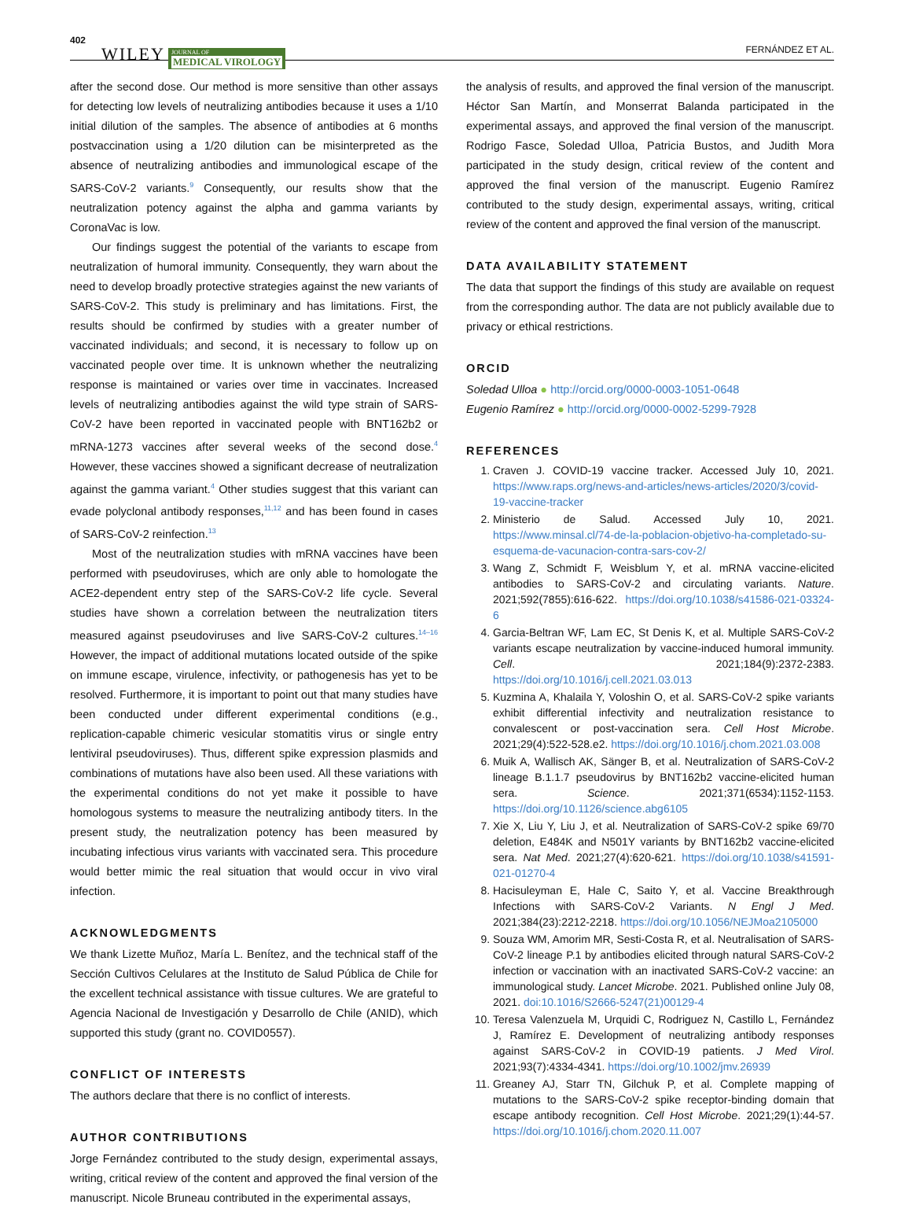402 WILEY JOURNAL OF
MEDICAL VIROLOGY FERNÁNDEZ ET AL.
after the second dose. Our method is more sensitive than other assays for detecting low levels of neutralizing antibodies because it uses a 1/10 initial dilution of the samples. The absence of antibodies at 6 months postvaccination using a 1/20 dilution can be misinterpreted as the absence of neutralizing antibodies and immunological escape of the SARS-CoV-2 variants.<sup>9</sup> Consequently, our results show that the neutralization potency against the alpha and gamma variants by CoronaVac is low.
Our findings suggest the potential of the variants to escape from neutralization of humoral immunity. Consequently, they warn about the need to develop broadly protective strategies against the new variants of SARS-CoV-2. This study is preliminary and has limitations. First, the results should be confirmed by studies with a greater number of vaccinated individuals; and second, it is necessary to follow up on vaccinated people over time. It is unknown whether the neutralizing response is maintained or varies over time in vaccinates. Increased levels of neutralizing antibodies against the wild type strain of SARS-CoV-2 have been reported in vaccinated people with BNT162b2 or mRNA-1273 vaccines after several weeks of the second dose.<sup>4</sup> However, these vaccines showed a significant decrease of neutralization against the gamma variant.<sup>4</sup> Other studies suggest that this variant can evade polyclonal antibody responses,<sup>11,12</sup> and has been found in cases of SARS-CoV-2 reinfection.<sup>13</sup>
Most of the neutralization studies with mRNA vaccines have been performed with pseudoviruses, which are only able to homologate the ACE2-dependent entry step of the SARS-CoV-2 life cycle. Several studies have shown a correlation between the neutralization titers measured against pseudoviruses and live SARS-CoV-2 cultures.<sup>14–16</sup> However, the impact of additional mutations located outside of the spike on immune escape, virulence, infectivity, or pathogenesis has yet to be resolved. Furthermore, it is important to point out that many studies have been conducted under different experimental conditions (e.g., replication-capable chimeric vesicular stomatitis virus or single entry lentiviral pseudoviruses). Thus, different spike expression plasmids and combinations of mutations have also been used. All these variations with the experimental conditions do not yet make it possible to have homologous systems to measure the neutralizing antibody titers. In the present study, the neutralization potency has been measured by incubating infectious virus variants with vaccinated sera. This procedure would better mimic the real situation that would occur in vivo viral infection.
ACKNOWLEDGMENTS
We thank Lizette Muñoz, María L. Benítez, and the technical staff of the Sección Cultivos Celulares at the Instituto de Salud Pública de Chile for the excellent technical assistance with tissue cultures. We are grateful to Agencia Nacional de Investigación y Desarrollo de Chile (ANID), which supported this study (grant no. COVID0557).
CONFLICT OF INTERESTS
The authors declare that there is no conflict of interests.
AUTHOR CONTRIBUTIONS
Jorge Fernández contributed to the study design, experimental assays, writing, critical review of the content and approved the final version of the manuscript. Nicole Bruneau contributed in the experimental assays,
the analysis of results, and approved the final version of the manuscript. Héctor San Martín, and Monserrat Balanda participated in the experimental assays, and approved the final version of the manuscript. Rodrigo Fasce, Soledad Ulloa, Patricia Bustos, and Judith Mora participated in the study design, critical review of the content and approved the final version of the manuscript. Eugenio Ramírez contributed to the study design, experimental assays, writing, critical review of the content and approved the final version of the manuscript.
DATA AVAILABILITY STATEMENT
The data that support the findings of this study are available on request from the corresponding author. The data are not publicly available due to privacy or ethical restrictions.
ORCID
Soledad Ulloa ● http://orcid.org/0000-0003-1051-0648
Eugenio Ramírez ● http://orcid.org/0000-0002-5299-7928
REFERENCES
1. Craven J. COVID-19 vaccine tracker. Accessed July 10, 2021. https://www.raps.org/news-and-articles/news-articles/2020/3/covid-19-vaccine-tracker
2. Ministerio de Salud. Accessed July 10, 2021. https://www.minsal.cl/74-de-la-poblacion-objetivo-ha-completado-su-esquema-de-vacunacion-contra-sars-cov-2/
3. Wang Z, Schmidt F, Weisblum Y, et al. mRNA vaccine-elicited antibodies to SARS-CoV-2 and circulating variants. Nature. 2021;592(7855):616-622. https://doi.org/10.1038/s41586-021-03324-6
4. Garcia-Beltran WF, Lam EC, St Denis K, et al. Multiple SARS-CoV-2 variants escape neutralization by vaccine-induced humoral immunity. Cell. 2021;184(9):2372-2383. https://doi.org/10.1016/j.cell.2021.03.013
5. Kuzmina A, Khalaila Y, Voloshin O, et al. SARS-CoV-2 spike variants exhibit differential infectivity and neutralization resistance to convalescent or post-vaccination sera. Cell Host Microbe. 2021;29(4):522-528.e2. https://doi.org/10.1016/j.chom.2021.03.008
6. Muik A, Wallisch AK, Sänger B, et al. Neutralization of SARS-CoV-2 lineage B.1.1.7 pseudovirus by BNT162b2 vaccine-elicited human sera. Science. 2021;371(6534):1152-1153. https://doi.org/10.1126/science.abg6105
7. Xie X, Liu Y, Liu J, et al. Neutralization of SARS-CoV-2 spike 69/70 deletion, E484K and N501Y variants by BNT162b2 vaccine-elicited sera. Nat Med. 2021;27(4):620-621. https://doi.org/10.1038/s41591-021-01270-4
8. Hacisuleyman E, Hale C, Saito Y, et al. Vaccine Breakthrough Infections with SARS-CoV-2 Variants. N Engl J Med. 2021;384(23):2212-2218. https://doi.org/10.1056/NEJMoa2105000
9. Souza WM, Amorim MR, Sesti-Costa R, et al. Neutralisation of SARS-CoV-2 lineage P.1 by antibodies elicited through natural SARS-CoV-2 infection or vaccination with an inactivated SARS-CoV-2 vaccine: an immunological study. Lancet Microbe. 2021. Published online July 08, 2021. doi:10.1016/S2666-5247(21)00129-4
10. Teresa Valenzuela M, Urquidi C, Rodriguez N, Castillo L, Fernández J, Ramírez E. Development of neutralizing antibody responses against SARS-CoV-2 in COVID-19 patients. J Med Virol. 2021;93(7):4334-4341. https://doi.org/10.1002/jmv.26939
11. Greaney AJ, Starr TN, Gilchuk P, et al. Complete mapping of mutations to the SARS-CoV-2 spike receptor-binding domain that escape antibody recognition. Cell Host Microbe. 2021;29(1):44-57. https://doi.org/10.1016/j.chom.2020.11.007